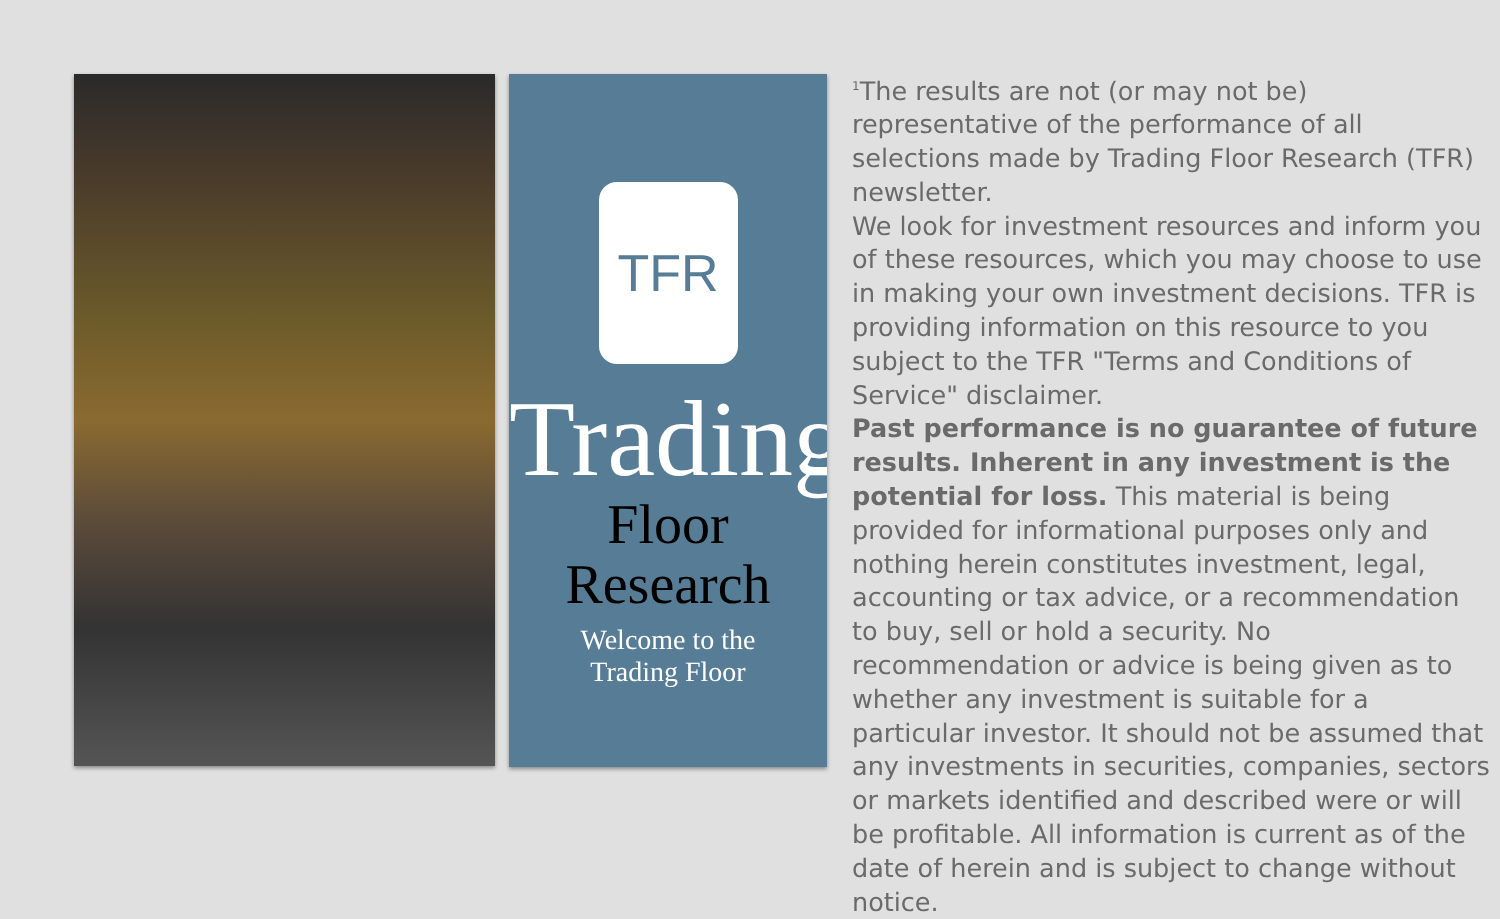TFR
Trading
Floor Research
Welcome to the
Trading Floor
<sup>1</sup> The results are not (or may not be) representative of the performance of all selections made by Trading Floor Research (TFR) newsletter.
We look for investment resources and inform you of these resources, which you may choose to use in making your own investment decisions. TFR is providing information on this resource to you subject to the TFR "Terms and Conditions of Service" disclaimer.
Past performance is no guarantee of future results. Inherent in any investment is the potential for loss. This material is being provided for informational purposes only and nothing herein constitutes investment, legal, accounting or tax advice, or a recommendation to buy, sell or hold a security. No recommendation or advice is being given as to whether any investment is suitable for a particular investor. It should not be assumed that any investments in securities, companies, sectors or markets identified and described were or will be profitable. All information is current as of the date of herein and is subject to change without notice.